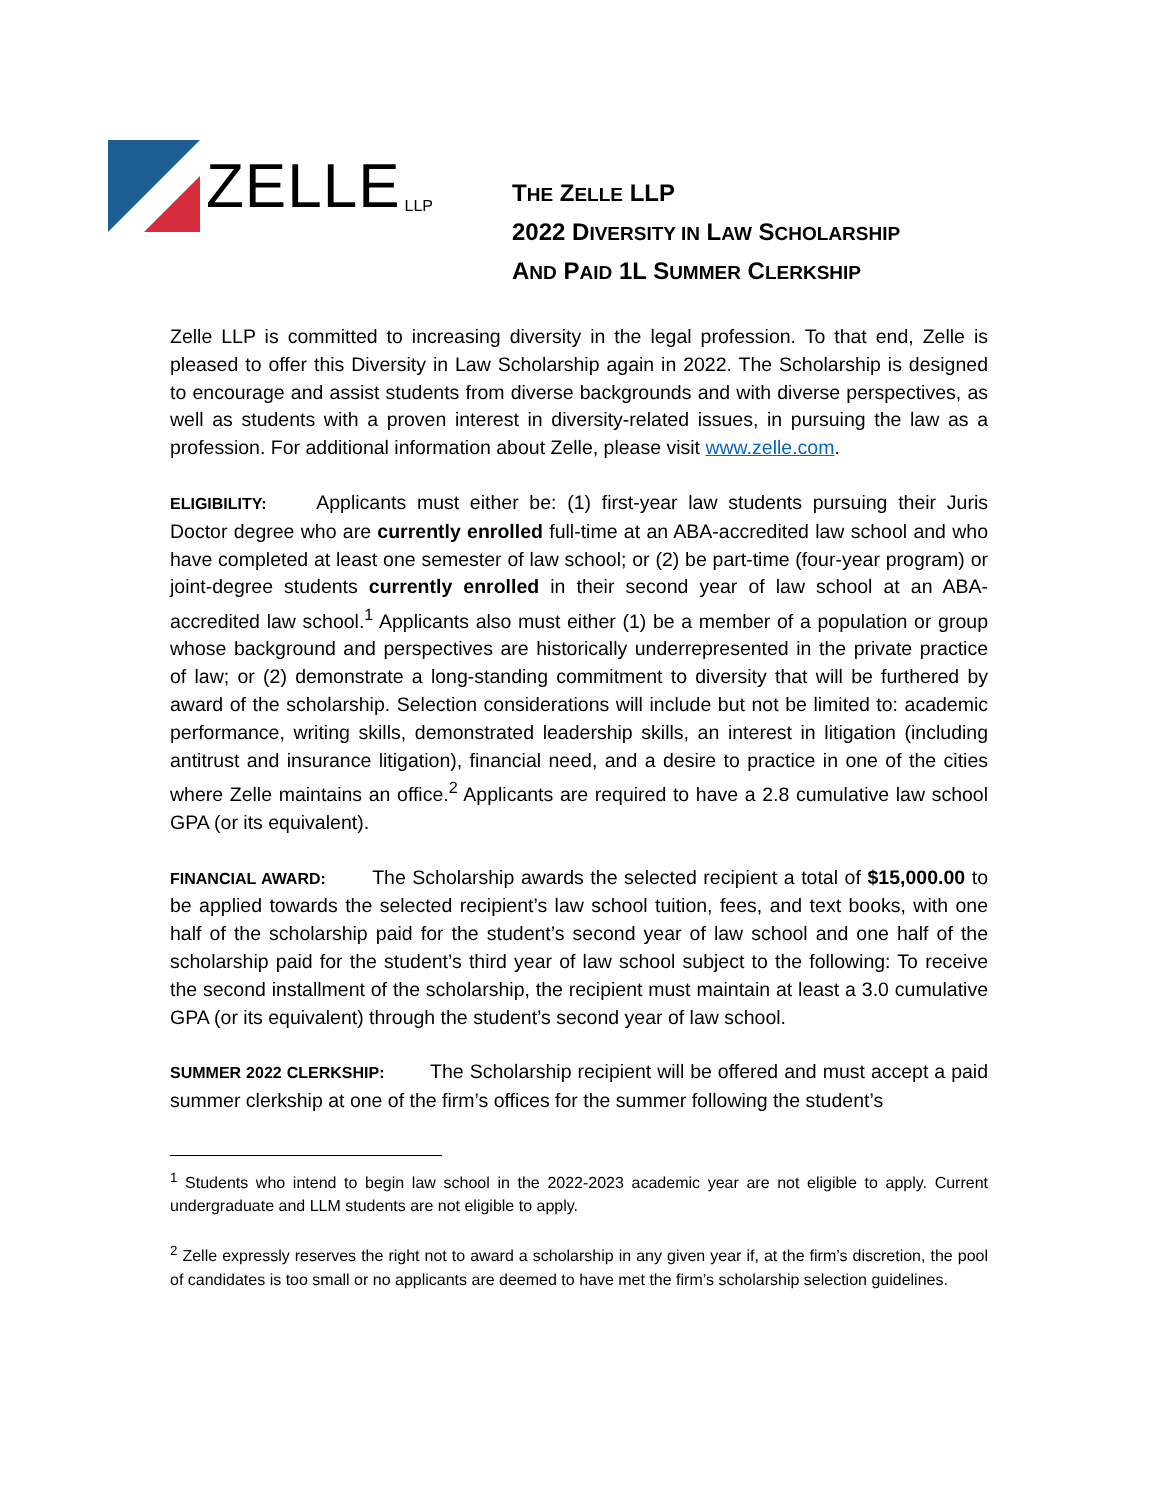ZELLE LLP
THE ZELLE LLP
2022 DIVERSITY IN LAW SCHOLARSHIP
AND PAID 1L SUMMER CLERKSHIP
Zelle LLP is committed to increasing diversity in the legal profession. To that end, Zelle is pleased to offer this Diversity in Law Scholarship again in 2022. The Scholarship is designed to encourage and assist students from diverse backgrounds and with diverse perspectives, as well as students with a proven interest in diversity-related issues, in pursuing the law as a profession. For additional information about Zelle, please visit www.zelle.com.
ELIGIBILITY: Applicants must either be: (1) first-year law students pursuing their Juris Doctor degree who are currently enrolled full-time at an ABA-accredited law school and who have completed at least one semester of law school; or (2) be part-time (four-year program) or joint-degree students currently enrolled in their second year of law school at an ABA-accredited law school.<sup>1</sup> Applicants also must either (1) be a member of a population or group whose background and perspectives are historically underrepresented in the private practice of law; or (2) demonstrate a long-standing commitment to diversity that will be furthered by award of the scholarship. Selection considerations will include but not be limited to: academic performance, writing skills, demonstrated leadership skills, an interest in litigation (including antitrust and insurance litigation), financial need, and a desire to practice in one of the cities where Zelle maintains an office.<sup>2</sup> Applicants are required to have a 2.8 cumulative law school GPA (or its equivalent).
FINANCIAL AWARD: The Scholarship awards the selected recipient a total of $15,000.00 to be applied towards the selected recipient’s law school tuition, fees, and text books, with one half of the scholarship paid for the student’s second year of law school and one half of the scholarship paid for the student’s third year of law school subject to the following: To receive the second installment of the scholarship, the recipient must maintain at least a 3.0 cumulative GPA (or its equivalent) through the student’s second year of law school.
SUMMER 2022 CLERKSHIP: The Scholarship recipient will be offered and must accept a paid summer clerkship at one of the firm’s offices for the summer following the student’s
<sup>1</sup> Students who intend to begin law school in the 2022-2023 academic year are not eligible to apply. Current undergraduate and LLM students are not eligible to apply.
<sup>2</sup> Zelle expressly reserves the right not to award a scholarship in any given year if, at the firm’s discretion, the pool of candidates is too small or no applicants are deemed to have met the firm’s scholarship selection guidelines.